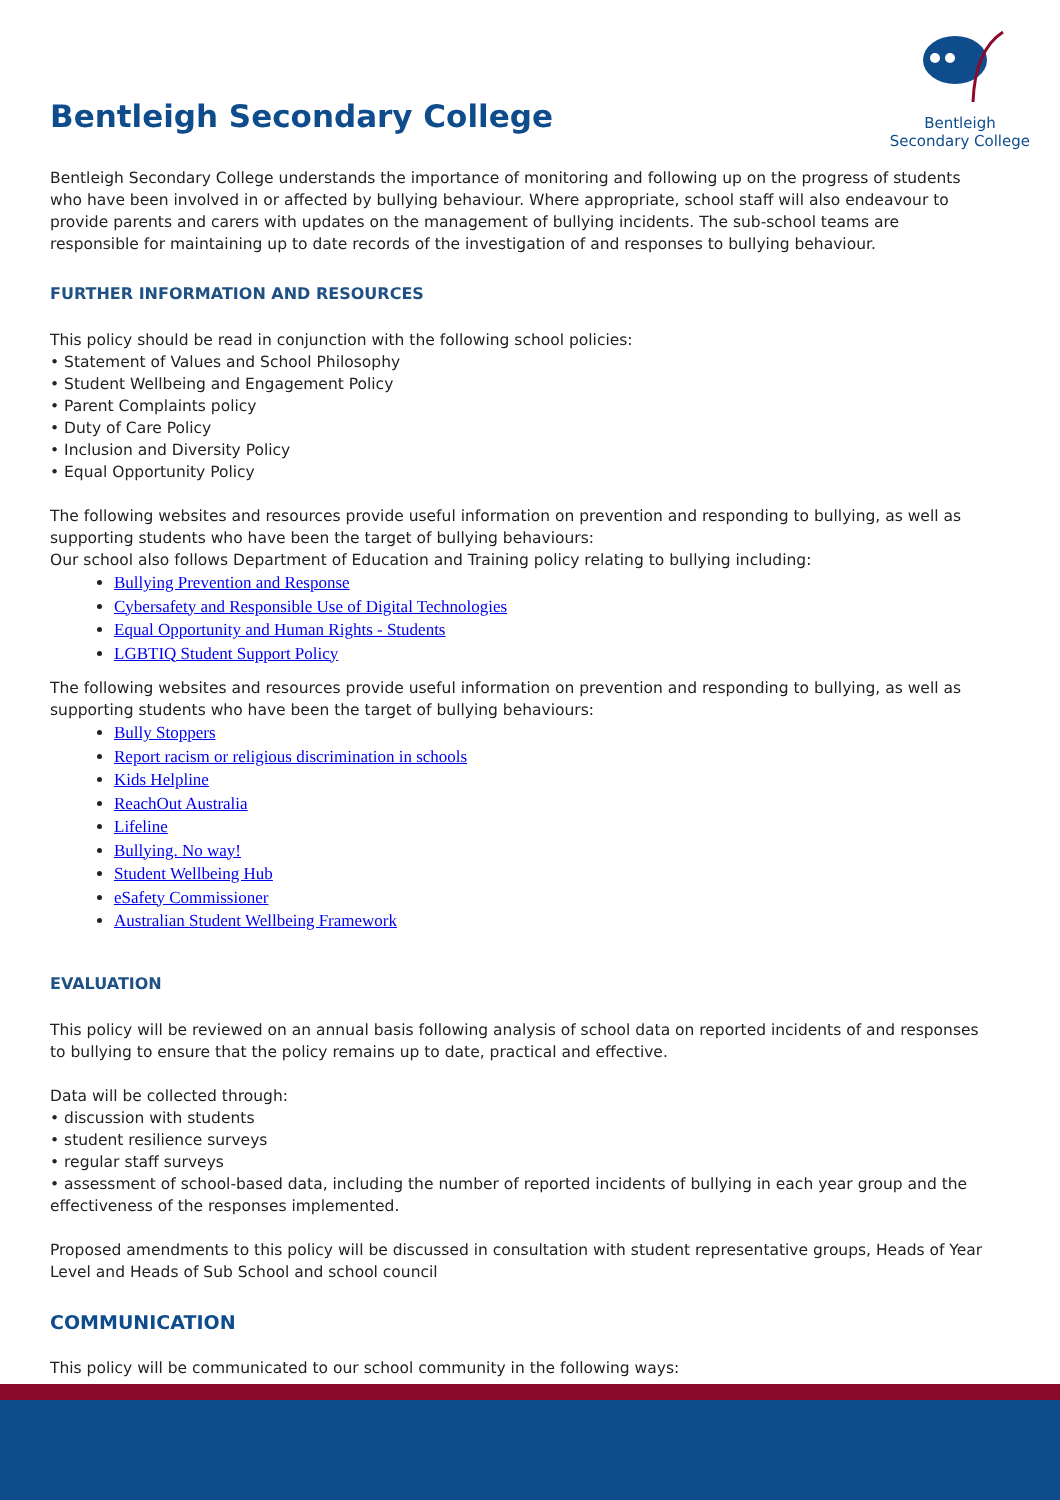Bentleigh
Secondary College
Bentleigh Secondary College
Bentleigh Secondary College understands the importance of monitoring and following up on the progress of students who have been involved in or affected by bullying behaviour. Where appropriate, school staff will also endeavour to provide parents and carers with updates on the management of bullying incidents. The sub-school teams are responsible for maintaining up to date records of the investigation of and responses to bullying behaviour.
FURTHER INFORMATION AND RESOURCES
This policy should be read in conjunction with the following school policies:
• Statement of Values and School Philosophy
• Student Wellbeing and Engagement Policy
• Parent Complaints policy
• Duty of Care Policy
• Inclusion and Diversity Policy
• Equal Opportunity Policy
The following websites and resources provide useful information on prevention and responding to bullying, as well as supporting students who have been the target of bullying behaviours:
Our school also follows Department of Education and Training policy relating to bullying including:
Bullying Prevention and Response
Cybersafety and Responsible Use of Digital Technologies
Equal Opportunity and Human Rights - Students
LGBTIQ Student Support Policy
The following websites and resources provide useful information on prevention and responding to bullying, as well as supporting students who have been the target of bullying behaviours:
Bully Stoppers
Report racism or religious discrimination in schools
Kids Helpline
ReachOut Australia
Lifeline
Bullying. No way!
Student Wellbeing Hub
eSafety Commissioner
Australian Student Wellbeing Framework
EVALUATION
This policy will be reviewed on an annual basis following analysis of school data on reported incidents of and responses to bullying to ensure that the policy remains up to date, practical and effective.
Data will be collected through:
• discussion with students
• student resilience surveys
• regular staff surveys
• assessment of school-based data, including the number of reported incidents of bullying in each year group and the effectiveness of the responses implemented.
Proposed amendments to this policy will be discussed in consultation with student representative groups, Heads of Year Level and Heads of Sub School and school council
COMMUNICATION
This policy will be communicated to our school community in the following ways: